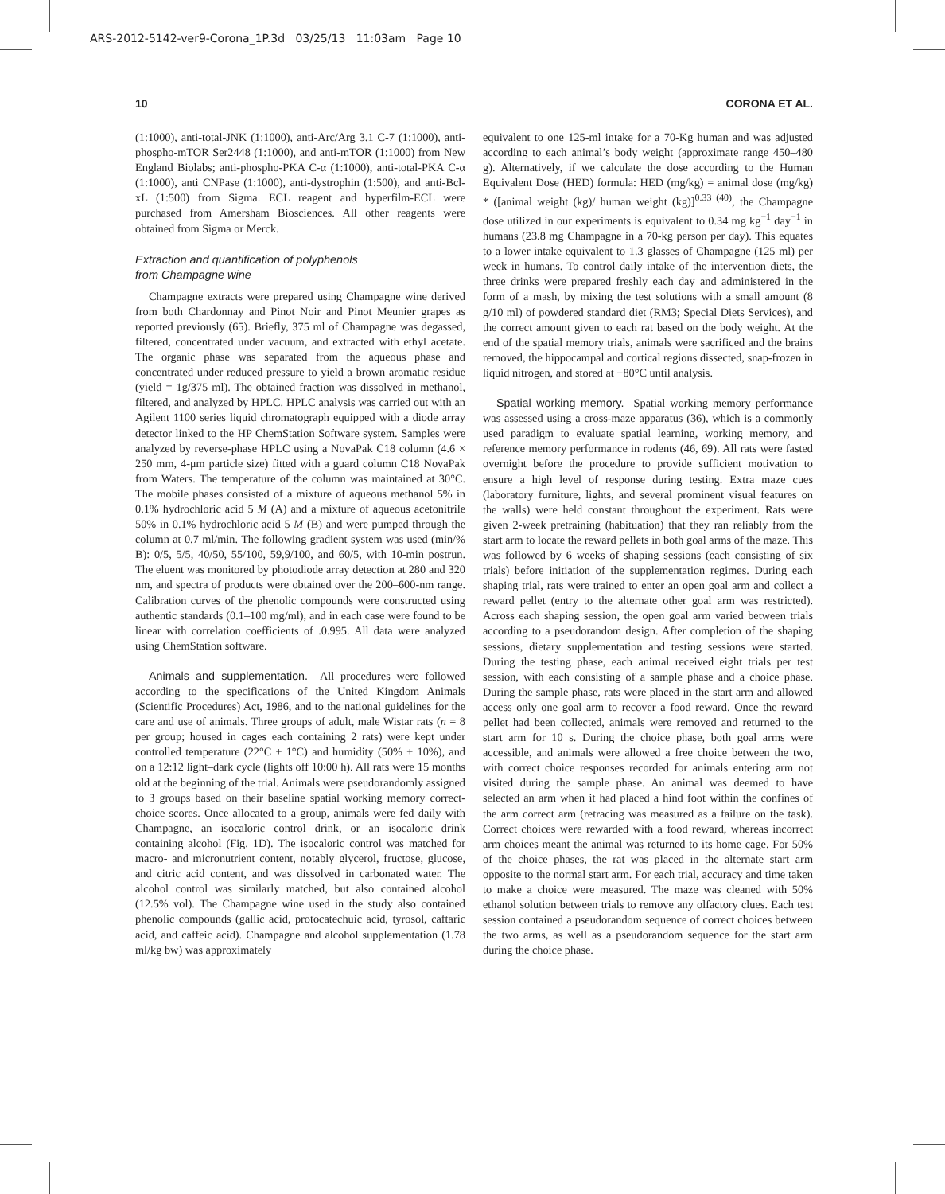ARS-2012-5142-ver9-Corona_1P.3d 03/25/13 11:03am Page 10
10 CORONA ET AL.
(1:1000), anti-total-JNK (1:1000), anti-Arc/Arg 3.1 C-7 (1:1000), anti-phospho-mTOR Ser2448 (1:1000), and anti-mTOR (1:1000) from New England Biolabs; anti-phospho-PKA C-α (1:1000), anti-total-PKA C-α (1:1000), anti CNPase (1:1000), anti-dystrophin (1:500), and anti-Bcl-xL (1:500) from Sigma. ECL reagent and hyperfilm-ECL were purchased from Amersham Biosciences. All other reagents were obtained from Sigma or Merck.
Extraction and quantification of polyphenols
from Champagne wine
Champagne extracts were prepared using Champagne wine derived from both Chardonnay and Pinot Noir and Pinot Meunier grapes as reported previously (65). Briefly, 375 ml of Champagne was degassed, filtered, concentrated under vacuum, and extracted with ethyl acetate. The organic phase was separated from the aqueous phase and concentrated under reduced pressure to yield a brown aromatic residue (yield = 1g/375 ml). The obtained fraction was dissolved in methanol, filtered, and analyzed by HPLC. HPLC analysis was carried out with an Agilent 1100 series liquid chromatograph equipped with a diode array detector linked to the HP ChemStation Software system. Samples were analyzed by reverse-phase HPLC using a NovaPak C18 column (4.6 × 250 mm, 4-μm particle size) fitted with a guard column C18 NovaPak from Waters. The temperature of the column was maintained at 30°C. The mobile phases consisted of a mixture of aqueous methanol 5% in 0.1% hydrochloric acid 5 M (A) and a mixture of aqueous acetonitrile 50% in 0.1% hydrochloric acid 5 M (B) and were pumped through the column at 0.7 ml/min. The following gradient system was used (min/% B): 0/5, 5/5, 40/50, 55/100, 59,9/100, and 60/5, with 10-min postrun. The eluent was monitored by photodiode array detection at 280 and 320 nm, and spectra of products were obtained over the 200–600-nm range. Calibration curves of the phenolic compounds were constructed using authentic standards (0.1–100 mg/ml), and in each case were found to be linear with correlation coefficients of .0.995. All data were analyzed using ChemStation software.
Animals and supplementation. All procedures were followed according to the specifications of the United Kingdom Animals (Scientific Procedures) Act, 1986, and to the national guidelines for the care and use of animals. Three groups of adult, male Wistar rats (n = 8 per group; housed in cages each containing 2 rats) were kept under controlled temperature (22°C ± 1°C) and humidity (50% ± 10%), and on a 12:12 light–dark cycle (lights off 10:00 h). All rats were 15 months old at the beginning of the trial. Animals were pseudorandomly assigned to 3 groups based on their baseline spatial working memory correct-choice scores. Once allocated to a group, animals were fed daily with Champagne, an isocaloric control drink, or an isocaloric drink containing alcohol (Fig. 1D). The isocaloric control was matched for macro- and micronutrient content, notably glycerol, fructose, glucose, and citric acid content, and was dissolved in carbonated water. The alcohol control was similarly matched, but also contained alcohol (12.5% vol). The Champagne wine used in the study also contained phenolic compounds (gallic acid, protocatechuic acid, tyrosol, caftaric acid, and caffeic acid). Champagne and alcohol supplementation (1.78 ml/kg bw) was approximately
equivalent to one 125-ml intake for a 70-Kg human and was adjusted according to each animal’s body weight (approximate range 450–480 g). Alternatively, if we calculate the dose according to the Human Equivalent Dose (HED) formula: HED (mg/kg) = animal dose (mg/kg) * ([animal weight (kg)/ human weight (kg)]<sup>0.33 (40)</sup>, the Champagne dose utilized in our experiments is equivalent to 0.34 mg kg<sup>−1</sup> day<sup>−1</sup> in humans (23.8 mg Champagne in a 70-kg person per day). This equates to a lower intake equivalent to 1.3 glasses of Champagne (125 ml) per week in humans. To control daily intake of the intervention diets, the three drinks were prepared freshly each day and administered in the form of a mash, by mixing the test solutions with a small amount (8 g/10 ml) of powdered standard diet (RM3; Special Diets Services), and the correct amount given to each rat based on the body weight. At the end of the spatial memory trials, animals were sacrificed and the brains removed, the hippocampal and cortical regions dissected, snap-frozen in liquid nitrogen, and stored at −80°C until analysis.
Spatial working memory. Spatial working memory performance was assessed using a cross-maze apparatus (36), which is a commonly used paradigm to evaluate spatial learning, working memory, and reference memory performance in rodents (46, 69). All rats were fasted overnight before the procedure to provide sufficient motivation to ensure a high level of response during testing. Extra maze cues (laboratory furniture, lights, and several prominent visual features on the walls) were held constant throughout the experiment. Rats were given 2-week pretraining (habituation) that they ran reliably from the start arm to locate the reward pellets in both goal arms of the maze. This was followed by 6 weeks of shaping sessions (each consisting of six trials) before initiation of the supplementation regimes. During each shaping trial, rats were trained to enter an open goal arm and collect a reward pellet (entry to the alternate other goal arm was restricted). Across each shaping session, the open goal arm varied between trials according to a pseudorandom design. After completion of the shaping sessions, dietary supplementation and testing sessions were started. During the testing phase, each animal received eight trials per test session, with each consisting of a sample phase and a choice phase. During the sample phase, rats were placed in the start arm and allowed access only one goal arm to recover a food reward. Once the reward pellet had been collected, animals were removed and returned to the start arm for 10 s. During the choice phase, both goal arms were accessible, and animals were allowed a free choice between the two, with correct choice responses recorded for animals entering arm not visited during the sample phase. An animal was deemed to have selected an arm when it had placed a hind foot within the confines of the arm correct arm (retracing was measured as a failure on the task). Correct choices were rewarded with a food reward, whereas incorrect arm choices meant the animal was returned to its home cage. For 50% of the choice phases, the rat was placed in the alternate start arm opposite to the normal start arm. For each trial, accuracy and time taken to make a choice were measured. The maze was cleaned with 50% ethanol solution between trials to remove any olfactory clues. Each test session contained a pseudorandom sequence of correct choices between the two arms, as well as a pseudorandom sequence for the start arm during the choice phase.